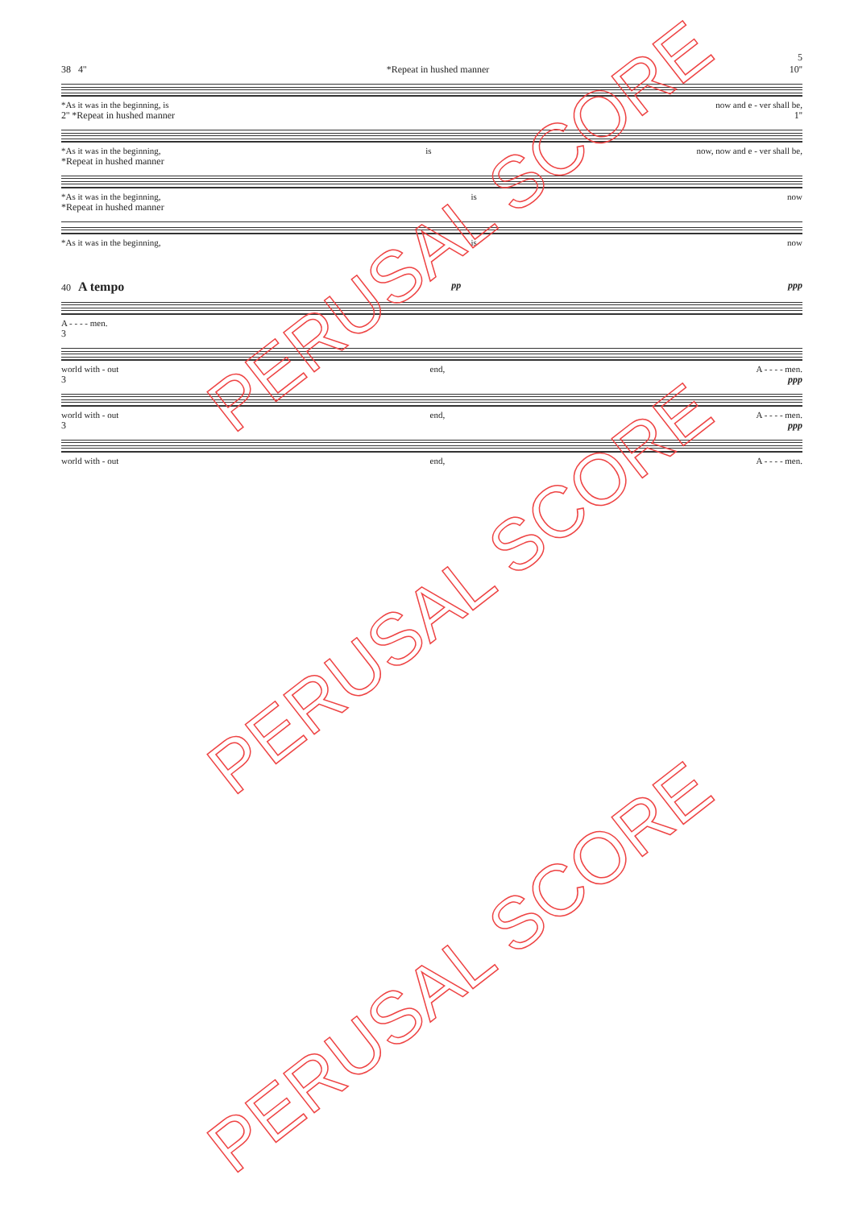5
38 4'' *Repeat in hushed manner 10''
*As it was in the beginning, is now and e - ver shall be,
2'' *Repeat in hushed manner 1''
*As it was in the beginning, is now, now and e - ver shall be,
*Repeat in hushed manner
*As it was in the beginning, is now
*Repeat in hushed manner
*As it was in the beginning, is now
40 A tempo pp ppp
A - - - - men.
3
world with - out end, A - - - - men.
3 ppp
world with - out end, A - - - - men.
3 ppp
world with - out end, A - - - - men.
PERUSAL SCORE
PERUSAL SCORE
PERUSAL SCORE